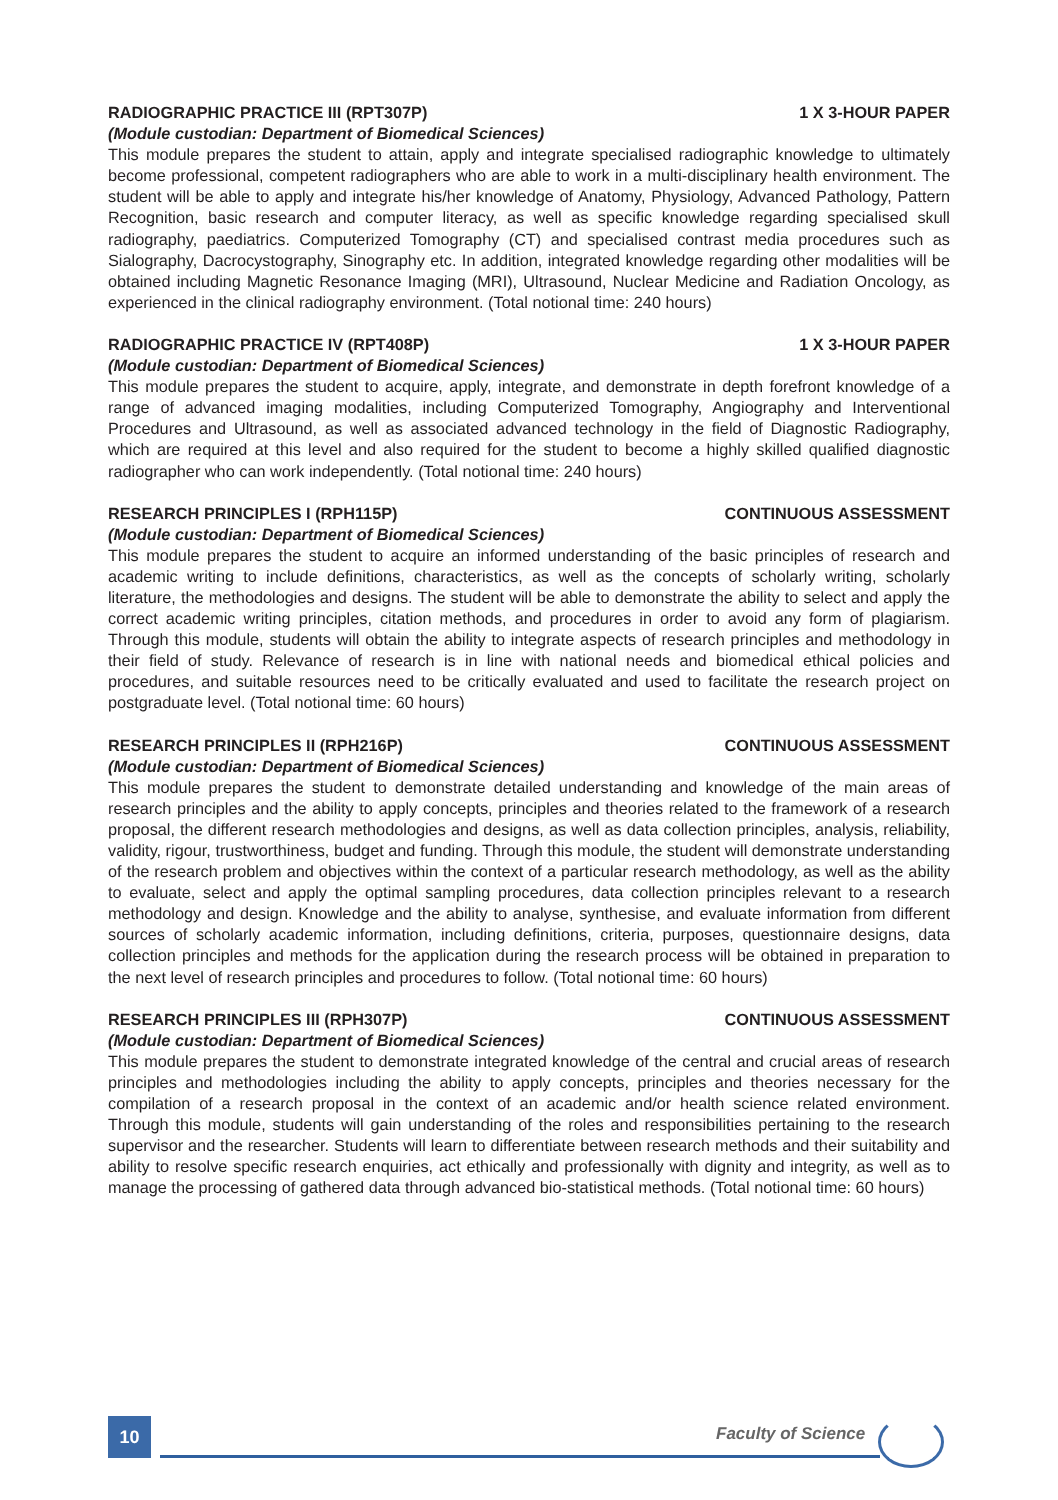RADIOGRAPHIC PRACTICE III (RPT307P) 1 X 3-HOUR PAPER
(Module custodian: Department of Biomedical Sciences)
This module prepares the student to attain, apply and integrate specialised radiographic knowledge to ultimately become professional, competent radiographers who are able to work in a multi-disciplinary health environment. The student will be able to apply and integrate his/her knowledge of Anatomy, Physiology, Advanced Pathology, Pattern Recognition, basic research and computer literacy, as well as specific knowledge regarding specialised skull radiography, paediatrics. Computerized Tomography (CT) and specialised contrast media procedures such as Sialography, Dacrocystography, Sinography etc. In addition, integrated knowledge regarding other modalities will be obtained including Magnetic Resonance Imaging (MRI), Ultrasound, Nuclear Medicine and Radiation Oncology, as experienced in the clinical radiography environment. (Total notional time: 240 hours)
RADIOGRAPHIC PRACTICE IV (RPT408P) 1 X 3-HOUR PAPER
(Module custodian: Department of Biomedical Sciences)
This module prepares the student to acquire, apply, integrate, and demonstrate in depth forefront knowledge of a range of advanced imaging modalities, including Computerized Tomography, Angiography and Interventional Procedures and Ultrasound, as well as associated advanced technology in the field of Diagnostic Radiography, which are required at this level and also required for the student to become a highly skilled qualified diagnostic radiographer who can work independently. (Total notional time: 240 hours)
RESEARCH PRINCIPLES I (RPH115P) CONTINUOUS ASSESSMENT
(Module custodian: Department of Biomedical Sciences)
This module prepares the student to acquire an informed understanding of the basic principles of research and academic writing to include definitions, characteristics, as well as the concepts of scholarly writing, scholarly literature, the methodologies and designs. The student will be able to demonstrate the ability to select and apply the correct academic writing principles, citation methods, and procedures in order to avoid any form of plagiarism. Through this module, students will obtain the ability to integrate aspects of research principles and methodology in their field of study. Relevance of research is in line with national needs and biomedical ethical policies and procedures, and suitable resources need to be critically evaluated and used to facilitate the research project on postgraduate level. (Total notional time: 60 hours)
RESEARCH PRINCIPLES II (RPH216P) CONTINUOUS ASSESSMENT
(Module custodian: Department of Biomedical Sciences)
This module prepares the student to demonstrate detailed understanding and knowledge of the main areas of research principles and the ability to apply concepts, principles and theories related to the framework of a research proposal, the different research methodologies and designs, as well as data collection principles, analysis, reliability, validity, rigour, trustworthiness, budget and funding. Through this module, the student will demonstrate understanding of the research problem and objectives within the context of a particular research methodology, as well as the ability to evaluate, select and apply the optimal sampling procedures, data collection principles relevant to a research methodology and design. Knowledge and the ability to analyse, synthesise, and evaluate information from different sources of scholarly academic information, including definitions, criteria, purposes, questionnaire designs, data collection principles and methods for the application during the research process will be obtained in preparation to the next level of research principles and procedures to follow. (Total notional time: 60 hours)
RESEARCH PRINCIPLES III (RPH307P) CONTINUOUS ASSESSMENT
(Module custodian: Department of Biomedical Sciences)
This module prepares the student to demonstrate integrated knowledge of the central and crucial areas of research principles and methodologies including the ability to apply concepts, principles and theories necessary for the compilation of a research proposal in the context of an academic and/or health science related environment. Through this module, students will gain understanding of the roles and responsibilities pertaining to the research supervisor and the researcher. Students will learn to differentiate between research methods and their suitability and ability to resolve specific research enquiries, act ethically and professionally with dignity and integrity, as well as to manage the processing of gathered data through advanced bio-statistical methods. (Total notional time: 60 hours)
10 Faculty of Science